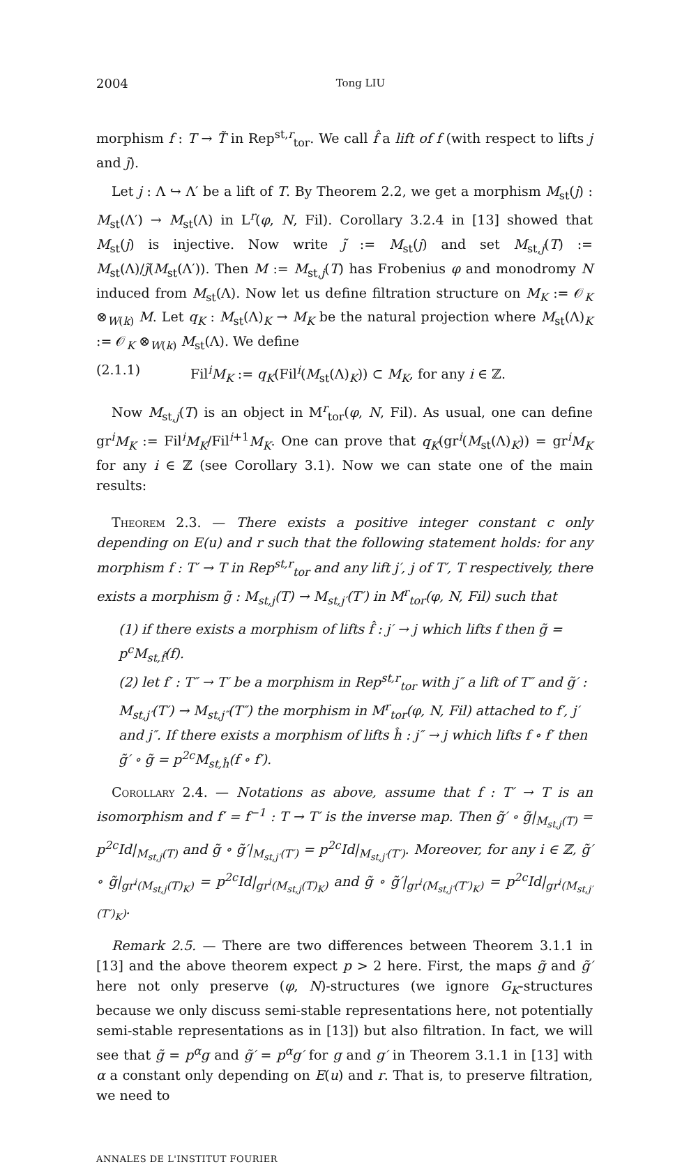2004 Tong LIU
morphism f : T → T̃ in Rep<sup>st,r</sup><sub>tor</sub>. We call f̂ a lift of f (with respect to lifts j and j̃).
Let j : Λ ↪ Λ′ be a lift of T. By Theorem 2.2, we get a morphism M<sub>st</sub>(j) : M<sub>st</sub>(Λ′) → M<sub>st</sub>(Λ) in L<sup>r</sup>(φ, N, Fil). Corollary 3.2.4 in [13] showed that M<sub>st</sub>(j) is injective. Now write j̃ := M<sub>st</sub>(j) and set M<sub>st,j</sub>(T) := M<sub>st</sub>(Λ)/j̃(M<sub>st</sub>(Λ′)). Then M := M<sub>st,j</sub>(T) has Frobenius φ and monodromy N induced from M<sub>st</sub>(Λ). Now let us define filtration structure on M<sub>K</sub> := 𝒪<sub>K</sub> ⊗<sub>W(k)</sub> M. Let q<sub>K</sub> : M<sub>st</sub>(Λ)<sub>K</sub> → M<sub>K</sub> be the natural projection where M<sub>st</sub>(Λ)<sub>K</sub> := 𝒪<sub>K</sub> ⊗<sub>W(k)</sub> M<sub>st</sub>(Λ). We define
(2.1.1) Fil<sup>i</sup>M<sub>K</sub> := q<sub>K</sub>(Fil<sup>i</sup>(M<sub>st</sub>(Λ)<sub>K</sub>)) ⊂ M<sub>K</sub>, for any i ∈ ℤ.
Now M<sub>st,j</sub>(T) is an object in M<sup>r</sup><sub>tor</sub>(φ, N, Fil). As usual, one can define gr<sup>i</sup>M<sub>K</sub> := Fil<sup>i</sup>M<sub>K</sub>/Fil<sup>i+1</sup>M<sub>K</sub>. One can prove that q<sub>K</sub>(gr<sup>i</sup>(M<sub>st</sub>(Λ)<sub>K</sub>)) = gr<sup>i</sup>M<sub>K</sub> for any i ∈ ℤ (see Corollary 3.1). Now we can state one of the main results:
Theorem 2.3. — There exists a positive integer constant c only depending on E(u) and r such that the following statement holds: for any morphism f : T′ → T in Rep<sup>st,r</sup><sub>tor</sub> and any lift j′, j of T′, T respectively, there exists a morphism g̃ : M<sub>st,j</sub>(T) → M<sub>st,j′</sub>(T′) in M<sup>r</sup><sub>tor</sub>(φ, N, Fil) such that
(1) if there exists a morphism of lifts f̂ : j′ → j which lifts f then g̃ = p<sup>c</sup>M<sub>st,f̂</sub>(f).
(2) let f′ : T″ → T′ be a morphism in Rep<sup>st,r</sup><sub>tor</sub> with j″ a lift of T″ and g̃′ : M<sub>st,j′</sub>(T′) → M<sub>st,j″</sub>(T″) the morphism in M<sup>r</sup><sub>tor</sub>(φ, N, Fil) attached to f′, j′ and j″. If there exists a morphism of lifts ĥ : j″ → j which lifts f ∘ f′ then g̃′ ∘ g̃ = p<sup>2c</sup>M<sub>st,ĥ</sub>(f ∘ f′).
Corollary 2.4. — Notations as above, assume that f : T′ → T is an isomorphism and f′ = f<sup>−1</sup> : T → T′ is the inverse map. Then g̃′ ∘ g̃|<sub>M<sub>st,j</sub>(T)</sub> = p<sup>2c</sup>Id|<sub>M<sub>st,j</sub>(T)</sub> and g̃ ∘ g̃′|<sub>M<sub>st,j′</sub>(T′)</sub> = p<sup>2c</sup>Id|<sub>M<sub>st,j′</sub>(T′)</sub>. Moreover, for any i ∈ ℤ, g̃′ ∘ g̃|<sub>gr<sup>i</sup>(M<sub>st,j</sub>(T)<sub>K</sub>)</sub> = p<sup>2c</sup>Id|<sub>gr<sup>i</sup>(M<sub>st,j</sub>(T)<sub>K</sub>)</sub> and g̃ ∘ g̃′|<sub>gr<sup>i</sup>(M<sub>st,j′</sub>(T′)<sub>K</sub>)</sub> = p<sup>2c</sup>Id|<sub>gr<sup>i</sup>(M<sub>st,j′</sub>(T′)<sub>K</sub>)</sub>.
Remark 2.5. — There are two differences between Theorem 3.1.1 in [13] and the above theorem expect p > 2 here. First, the maps g̃ and g̃′ here not only preserve (φ, N)-structures (we ignore G<sub>K</sub>-structures because we only discuss semi-stable representations here, not potentially semi-stable representations as in [13]) but also filtration. In fact, we will see that g̃ = p<sup>α</sup>g and g̃′ = p<sup>α</sup>g′ for g and g′ in Theorem 3.1.1 in [13] with α a constant only depending on E(u) and r. That is, to preserve filtration, we need to
ANNALES DE L'INSTITUT FOURIER